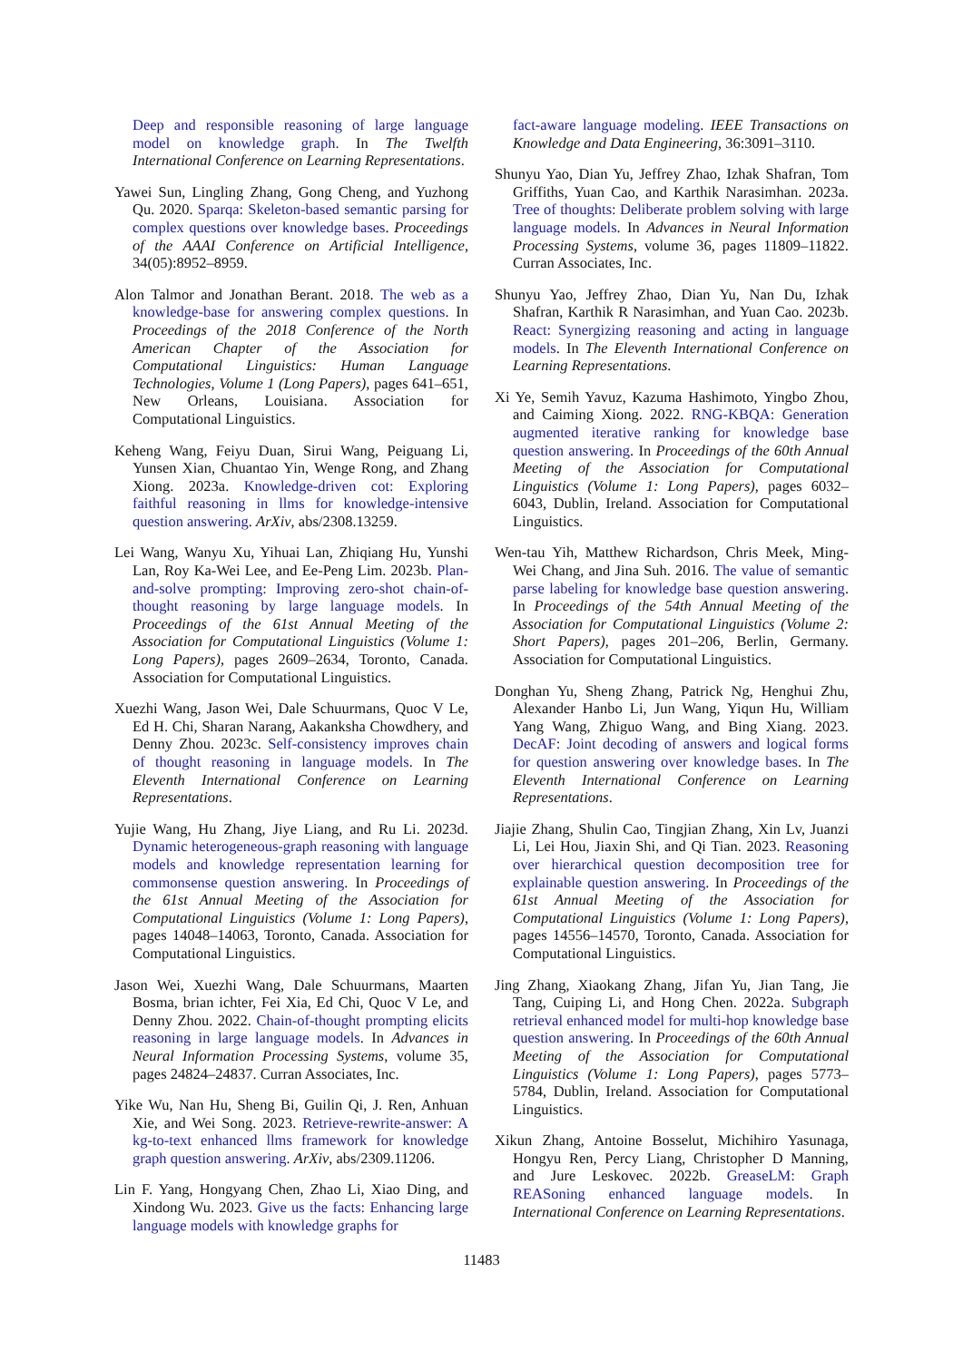Deep and responsible reasoning of large language model on knowledge graph. In The Twelfth International Conference on Learning Representations.
Yawei Sun, Lingling Zhang, Gong Cheng, and Yuzhong Qu. 2020. Sparqa: Skeleton-based semantic parsing for complex questions over knowledge bases. Proceedings of the AAAI Conference on Artificial Intelligence, 34(05):8952–8959.
Alon Talmor and Jonathan Berant. 2018. The web as a knowledge-base for answering complex questions. In Proceedings of the 2018 Conference of the North American Chapter of the Association for Computational Linguistics: Human Language Technologies, Volume 1 (Long Papers), pages 641–651, New Orleans, Louisiana. Association for Computational Linguistics.
Keheng Wang, Feiyu Duan, Sirui Wang, Peiguang Li, Yunsen Xian, Chuantao Yin, Wenge Rong, and Zhang Xiong. 2023a. Knowledge-driven cot: Exploring faithful reasoning in llms for knowledge-intensive question answering. ArXiv, abs/2308.13259.
Lei Wang, Wanyu Xu, Yihuai Lan, Zhiqiang Hu, Yunshi Lan, Roy Ka-Wei Lee, and Ee-Peng Lim. 2023b. Plan-and-solve prompting: Improving zero-shot chain-of-thought reasoning by large language models. In Proceedings of the 61st Annual Meeting of the Association for Computational Linguistics (Volume 1: Long Papers), pages 2609–2634, Toronto, Canada. Association for Computational Linguistics.
Xuezhi Wang, Jason Wei, Dale Schuurmans, Quoc V Le, Ed H. Chi, Sharan Narang, Aakanksha Chowdhery, and Denny Zhou. 2023c. Self-consistency improves chain of thought reasoning in language models. In The Eleventh International Conference on Learning Representations.
Yujie Wang, Hu Zhang, Jiye Liang, and Ru Li. 2023d. Dynamic heterogeneous-graph reasoning with language models and knowledge representation learning for commonsense question answering. In Proceedings of the 61st Annual Meeting of the Association for Computational Linguistics (Volume 1: Long Papers), pages 14048–14063, Toronto, Canada. Association for Computational Linguistics.
Jason Wei, Xuezhi Wang, Dale Schuurmans, Maarten Bosma, brian ichter, Fei Xia, Ed Chi, Quoc V Le, and Denny Zhou. 2022. Chain-of-thought prompting elicits reasoning in large language models. In Advances in Neural Information Processing Systems, volume 35, pages 24824–24837. Curran Associates, Inc.
Yike Wu, Nan Hu, Sheng Bi, Guilin Qi, J. Ren, Anhuan Xie, and Wei Song. 2023. Retrieve-rewrite-answer: A kg-to-text enhanced llms framework for knowledge graph question answering. ArXiv, abs/2309.11206.
Lin F. Yang, Hongyang Chen, Zhao Li, Xiao Ding, and Xindong Wu. 2023. Give us the facts: Enhancing large language models with knowledge graphs for
fact-aware language modeling. IEEE Transactions on Knowledge and Data Engineering, 36:3091–3110.
Shunyu Yao, Dian Yu, Jeffrey Zhao, Izhak Shafran, Tom Griffiths, Yuan Cao, and Karthik Narasimhan. 2023a. Tree of thoughts: Deliberate problem solving with large language models. In Advances in Neural Information Processing Systems, volume 36, pages 11809–11822. Curran Associates, Inc.
Shunyu Yao, Jeffrey Zhao, Dian Yu, Nan Du, Izhak Shafran, Karthik R Narasimhan, and Yuan Cao. 2023b. React: Synergizing reasoning and acting in language models. In The Eleventh International Conference on Learning Representations.
Xi Ye, Semih Yavuz, Kazuma Hashimoto, Yingbo Zhou, and Caiming Xiong. 2022. RNG-KBQA: Generation augmented iterative ranking for knowledge base question answering. In Proceedings of the 60th Annual Meeting of the Association for Computational Linguistics (Volume 1: Long Papers), pages 6032–6043, Dublin, Ireland. Association for Computational Linguistics.
Wen-tau Yih, Matthew Richardson, Chris Meek, Ming-Wei Chang, and Jina Suh. 2016. The value of semantic parse labeling for knowledge base question answering. In Proceedings of the 54th Annual Meeting of the Association for Computational Linguistics (Volume 2: Short Papers), pages 201–206, Berlin, Germany. Association for Computational Linguistics.
Donghan Yu, Sheng Zhang, Patrick Ng, Henghui Zhu, Alexander Hanbo Li, Jun Wang, Yiqun Hu, William Yang Wang, Zhiguo Wang, and Bing Xiang. 2023. DecAF: Joint decoding of answers and logical forms for question answering over knowledge bases. In The Eleventh International Conference on Learning Representations.
Jiajie Zhang, Shulin Cao, Tingjian Zhang, Xin Lv, Juanzi Li, Lei Hou, Jiaxin Shi, and Qi Tian. 2023. Reasoning over hierarchical question decomposition tree for explainable question answering. In Proceedings of the 61st Annual Meeting of the Association for Computational Linguistics (Volume 1: Long Papers), pages 14556–14570, Toronto, Canada. Association for Computational Linguistics.
Jing Zhang, Xiaokang Zhang, Jifan Yu, Jian Tang, Jie Tang, Cuiping Li, and Hong Chen. 2022a. Subgraph retrieval enhanced model for multi-hop knowledge base question answering. In Proceedings of the 60th Annual Meeting of the Association for Computational Linguistics (Volume 1: Long Papers), pages 5773–5784, Dublin, Ireland. Association for Computational Linguistics.
Xikun Zhang, Antoine Bosselut, Michihiro Yasunaga, Hongyu Ren, Percy Liang, Christopher D Manning, and Jure Leskovec. 2022b. GreaseLM: Graph REASoning enhanced language models. In International Conference on Learning Representations.
11483